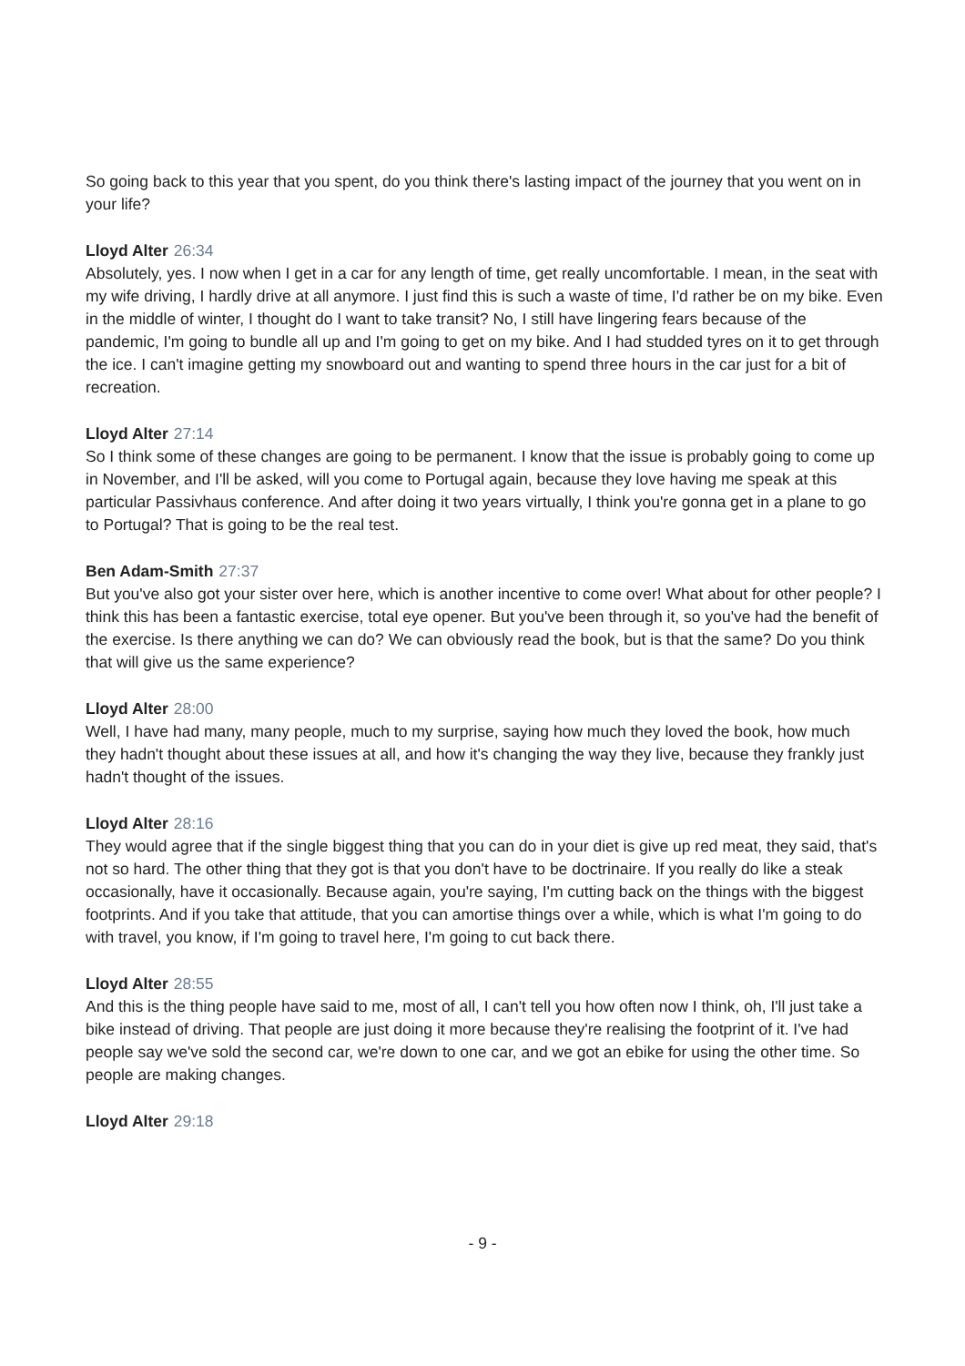So going back to this year that you spent, do you think there's lasting impact of the journey that you went on in your life?
Lloyd Alter 26:34
Absolutely, yes. I now when I get in a car for any length of time, get really uncomfortable. I mean, in the seat with my wife driving, I hardly drive at all anymore. I just find this is such a waste of time, I'd rather be on my bike. Even in the middle of winter, I thought do I want to take transit? No, I still have lingering fears because of the pandemic, I'm going to bundle all up and I'm going to get on my bike. And I had studded tyres on it to get through the ice. I can't imagine getting my snowboard out and wanting to spend three hours in the car just for a bit of recreation.
Lloyd Alter 27:14
So I think some of these changes are going to be permanent. I know that the issue is probably going to come up in November, and I'll be asked, will you come to Portugal again, because they love having me speak at this particular Passivhaus conference. And after doing it two years virtually, I think you're gonna get in a plane to go to Portugal? That is going to be the real test.
Ben Adam-Smith 27:37
But you've also got your sister over here, which is another incentive to come over! What about for other people? I think this has been a fantastic exercise, total eye opener. But you've been through it, so you've had the benefit of the exercise. Is there anything we can do? We can obviously read the book, but is that the same? Do you think that will give us the same experience?
Lloyd Alter 28:00
Well, I have had many, many people, much to my surprise, saying how much they loved the book, how much they hadn't thought about these issues at all, and how it's changing the way they live, because they frankly just hadn't thought of the issues.
Lloyd Alter 28:16
They would agree that if the single biggest thing that you can do in your diet is give up red meat, they said, that's not so hard. The other thing that they got is that you don't have to be doctrinaire. If you really do like a steak occasionally, have it occasionally. Because again, you're saying, I'm cutting back on the things with the biggest footprints. And if you take that attitude, that you can amortise things over a while, which is what I'm going to do with travel, you know, if I'm going to travel here, I'm going to cut back there.
Lloyd Alter 28:55
And this is the thing people have said to me, most of all, I can't tell you how often now I think, oh, I'll just take a bike instead of driving. That people are just doing it more because they're realising the footprint of it. I've had people say we've sold the second car, we're down to one car, and we got an ebike for using the other time. So people are making changes.
Lloyd Alter 29:18
- 9 -